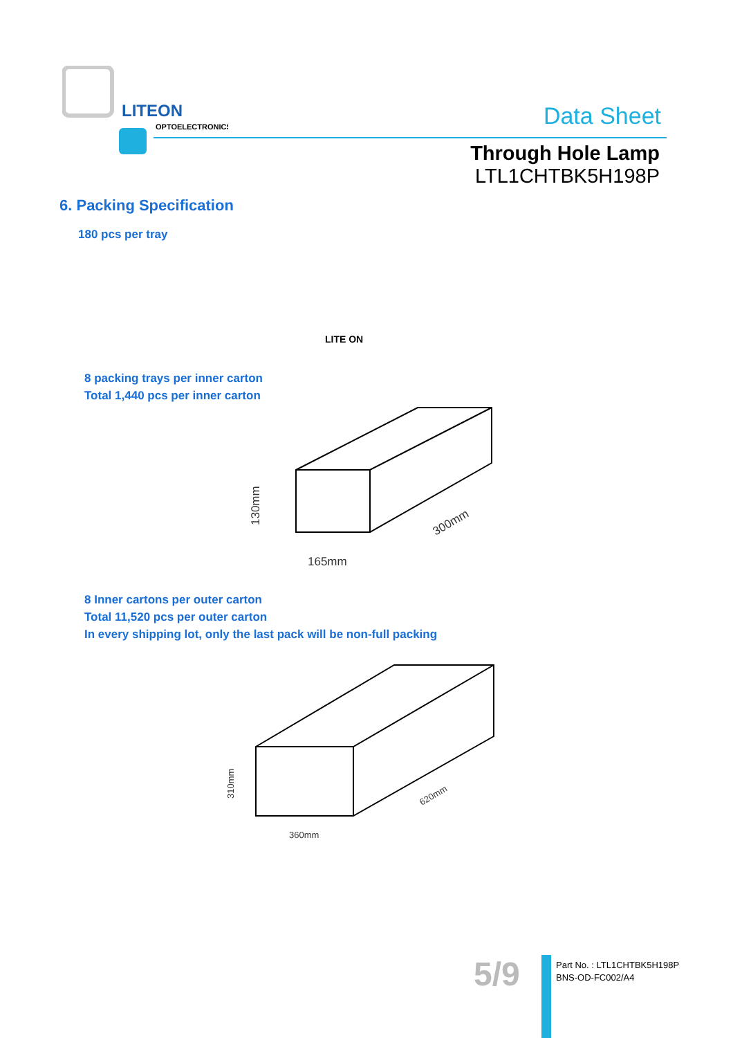LITEON
OPTOELECTRONICS
Data Sheet
Through Hole Lamp
LTL1CHTBK5H198P
6. Packing Specification
180 pcs per tray
LITE ON
8 packing trays per inner carton
Total 1,440 pcs per inner carton
165mm
300mm
130mm
8 Inner cartons per outer carton
Total 11,520 pcs per outer carton
In every shipping lot, only the last pack will be non-full packing
360mm
620mm
310mm
5/9
Part No. : LTL1CHTBK5H198P
BNS-OD-FC002/A4